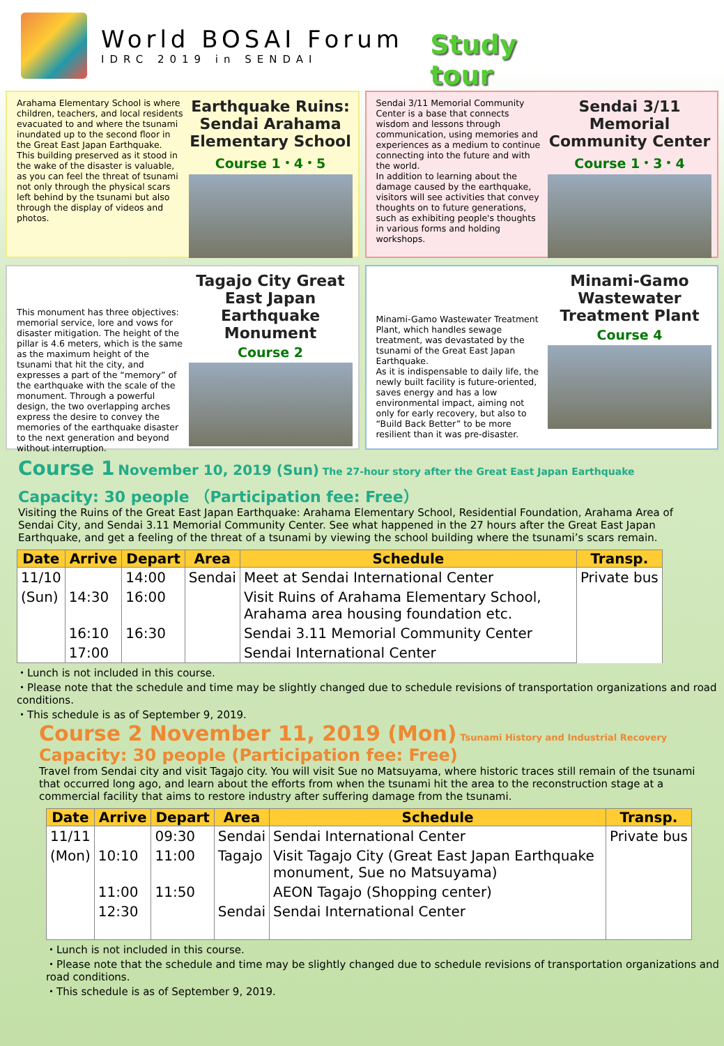World BOSAI Forum
IDRC 2019 in SENDAI
Study tour
Arahama Elementary School is where children, teachers, and local residents evacuated to and where the tsunami inundated up to the second floor in the Great East Japan Earthquake.
This building preserved as it stood in the wake of the disaster is valuable, as you can feel the threat of tsunami not only through the physical scars left behind by the tsunami but also through the display of videos and photos.
Earthquake Ruins: Sendai Arahama Elementary School
Course 1・4・5
Sendai 3/11 Memorial Community Center is a base that connects wisdom and lessons through communication, using memories and experiences as a medium to continue connecting into the future and with the world.
In addition to learning about the damage caused by the earthquake, visitors will see activities that convey thoughts on to future generations, such as exhibiting people's thoughts in various forms and holding workshops.
Sendai 3/11 Memorial Community Center
Course 1・3・4
This monument has three objectives: memorial service, lore and vows for disaster mitigation. The height of the pillar is 4.6 meters, which is the same as the maximum height of the tsunami that hit the city, and expresses a part of the “memory” of the earthquake with the scale of the monument. Through a powerful design, the two overlapping arches express the desire to convey the memories of the earthquake disaster to the next generation and beyond without interruption.
Tagajo City Great East Japan Earthquake Monument
Course 2
Minami-Gamo Wastewater Treatment Plant, which handles sewage treatment, was devastated by the tsunami of the Great East Japan Earthquake.
As it is indispensable to daily life, the newly built facility is future-oriented, saves energy and has a low environmental impact, aiming not only for early recovery, but also to “Build Back Better” to be more resilient than it was pre-disaster.
Minami-Gamo Wastewater Treatment Plant
Course 4
Course 1 November 10, 2019 (Sun) The 27-hour story after the Great East Japan Earthquake
Capacity: 30 people （Participation fee: Free）
Visiting the Ruins of the Great East Japan Earthquake: Arahama Elementary School, Residential Foundation, Arahama Area of Sendai City, and Sendai 3.11 Memorial Community Center. See what happened in the 27 hours after the Great East Japan Earthquake, and get a feeling of the threat of a tsunami by viewing the school building where the tsunami’s scars remain.
| Date | Arrive | Depart | Area | Schedule | Transp. |
| --- | --- | --- | --- | --- | --- |
| 11/10 | | 14:00 | Sendai | Meet at Sendai International Center | Private bus |
| (Sun) | 14:30 | 16:00 | | Visit Ruins of Arahama Elementary School, Arahama area housing foundation etc. | |
| | 16:10 | 16:30 | | Sendai 3.11 Memorial Community Center | |
| | 17:00 | | | Sendai International Center | |
・Lunch is not included in this course.
・Please note that the schedule and time may be slightly changed due to schedule revisions of transportation organizations and road conditions.
・This schedule is as of September 9, 2019.
Course 2 November 11, 2019 (Mon) Tsunami History and Industrial Recovery
Capacity: 30 people (Participation fee: Free)
Travel from Sendai city and visit Tagajo city. You will visit Sue no Matsuyama, where historic traces still remain of the tsunami that occurred long ago, and learn about the efforts from when the tsunami hit the area to the reconstruction stage at a commercial facility that aims to restore industry after suffering damage from the tsunami.
| Date | Arrive | Depart | Area | Schedule | Transp. |
| --- | --- | --- | --- | --- | --- |
| 11/11 | | 09:30 | Sendai | Sendai International Center | Private bus |
| (Mon) | 10:10 | 11:00 | Tagajo | Visit Tagajo City (Great East Japan Earthquake monument, Sue no Matsuyama) | |
| | 11:00 | 11:50 | | AEON Tagajo (Shopping center) | |
| | 12:30 | | Sendai | Sendai International Center | |
・Lunch is not included in this course.
・Please note that the schedule and time may be slightly changed due to schedule revisions of transportation organizations and road conditions.
・This schedule is as of September 9, 2019.